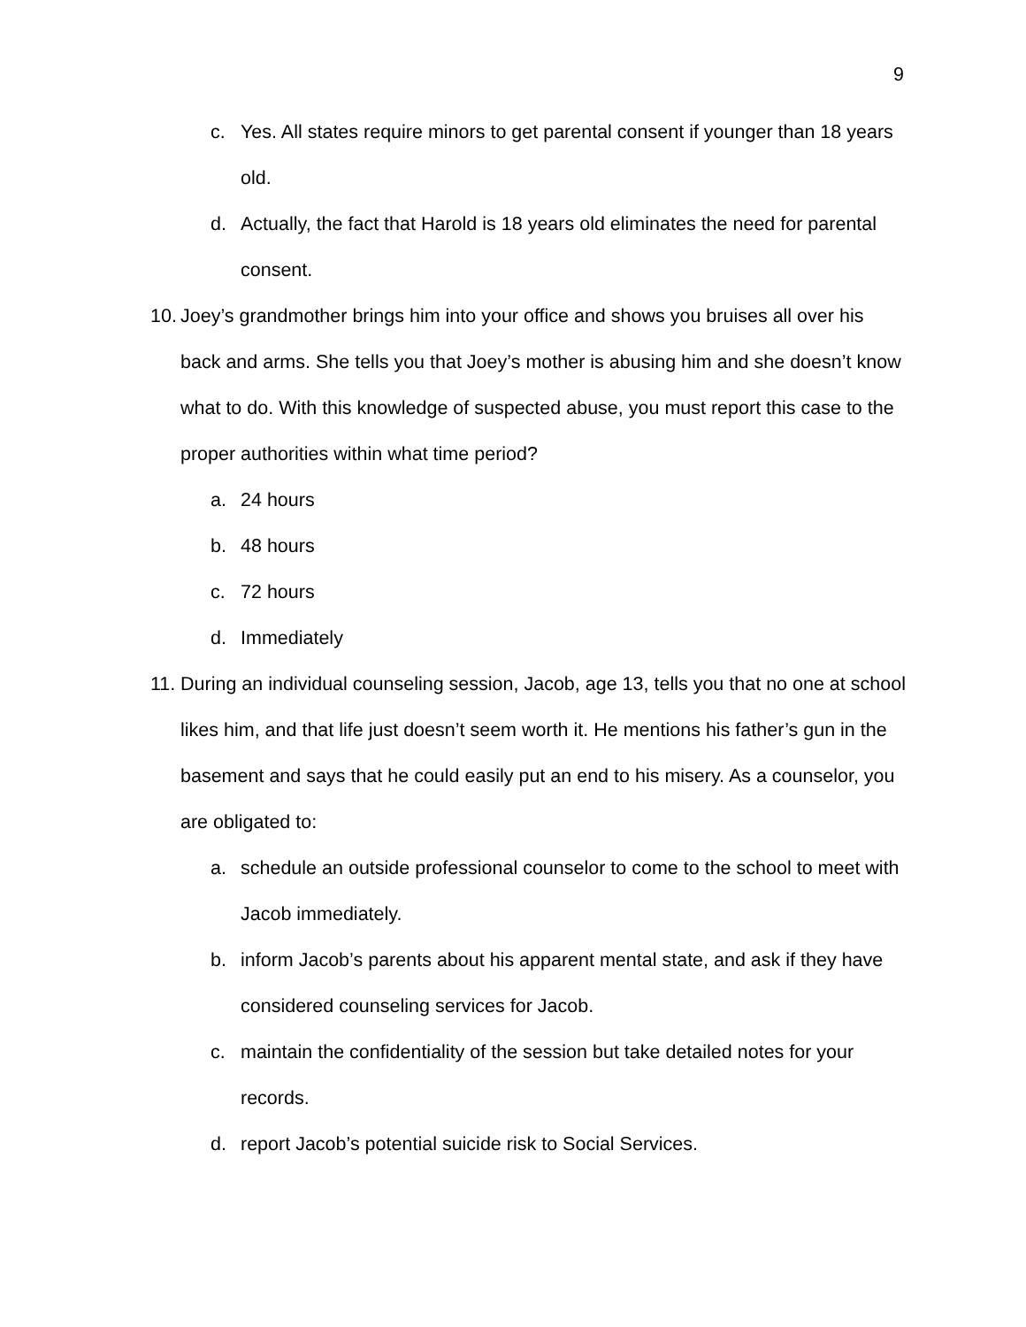9
c. Yes. All states require minors to get parental consent if younger than 18 years old.
d. Actually, the fact that Harold is 18 years old eliminates the need for parental consent.
10. Joey’s grandmother brings him into your office and shows you bruises all over his back and arms. She tells you that Joey’s mother is abusing him and she doesn’t know what to do. With this knowledge of suspected abuse, you must report this case to the proper authorities within what time period?
a. 24 hours
b. 48 hours
c. 72 hours
d. Immediately
11. During an individual counseling session, Jacob, age 13, tells you that no one at school likes him, and that life just doesn’t seem worth it. He mentions his father’s gun in the basement and says that he could easily put an end to his misery. As a counselor, you are obligated to:
a. schedule an outside professional counselor to come to the school to meet with Jacob immediately.
b. inform Jacob’s parents about his apparent mental state, and ask if they have considered counseling services for Jacob.
c. maintain the confidentiality of the session but take detailed notes for your records.
d. report Jacob’s potential suicide risk to Social Services.